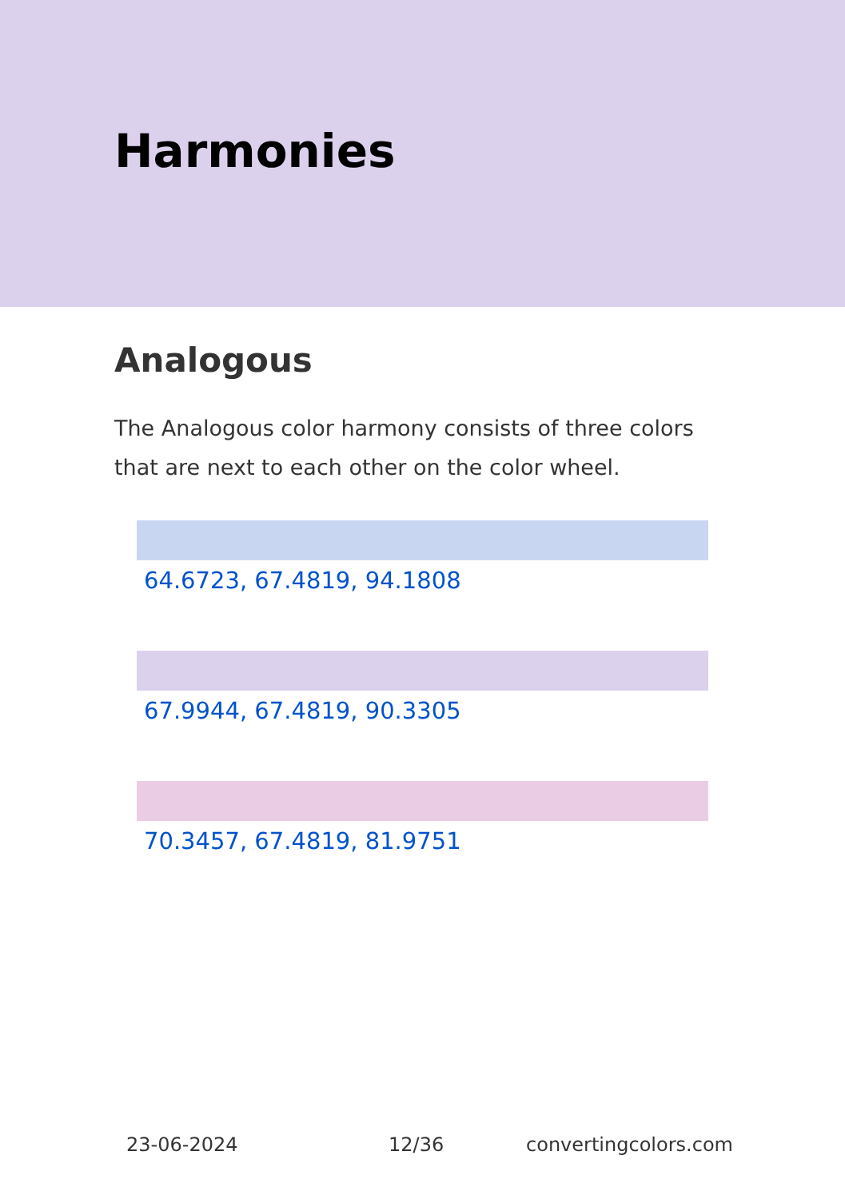Harmonies
Analogous
The Analogous color harmony consists of three colors that are next to each other on the color wheel.
64.6723, 67.4819, 94.1808
67.9944, 67.4819, 90.3305
70.3457, 67.4819, 81.9751
23-06-2024 12/36 convertingcolors.com